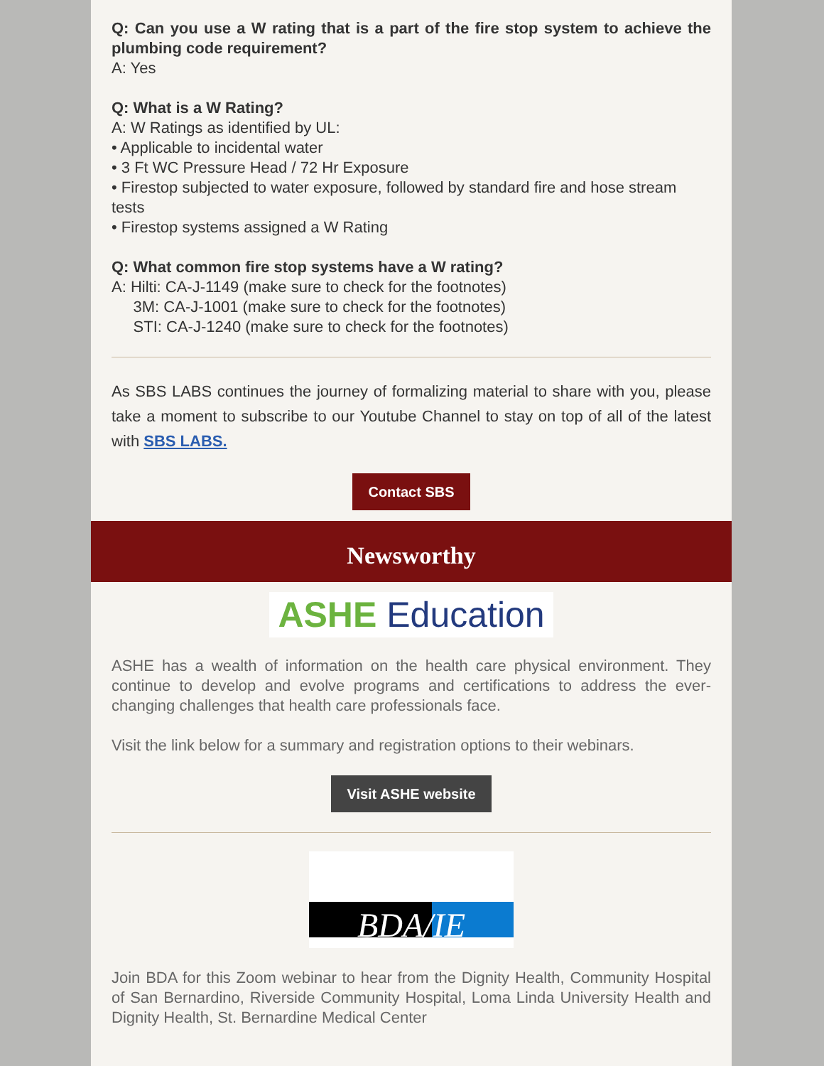Q: Can you use a W rating that is a part of the fire stop system to achieve the plumbing code requirement?
A: Yes
Q: What is a W Rating?
A: W Ratings as identified by UL:
• Applicable to incidental water
• 3 Ft WC Pressure Head / 72 Hr Exposure
• Firestop subjected to water exposure, followed by standard fire and hose stream tests
• Firestop systems assigned a W Rating
Q: What common fire stop systems have a W rating?
A: Hilti: CA-J-1149 (make sure to check for the footnotes)
3M: CA-J-1001 (make sure to check for the footnotes)
STI: CA-J-1240 (make sure to check for the footnotes)
As SBS LABS continues the journey of formalizing material to share with you, please take a moment to subscribe to our Youtube Channel to stay on top of all of the latest with SBS LABS.
Contact SBS
Newsworthy
ASHE Education
ASHE has a wealth of information on the health care physical environment. They continue to develop and evolve programs and certifications to address the ever-changing challenges that health care professionals face.
Visit the link below for a summary and registration options to their webinars.
Visit ASHE website
BDA/IE
Join BDA for this Zoom webinar to hear from the Dignity Health, Community Hospital of San Bernardino, Riverside Community Hospital, Loma Linda University Health and Dignity Health, St. Bernardine Medical Center